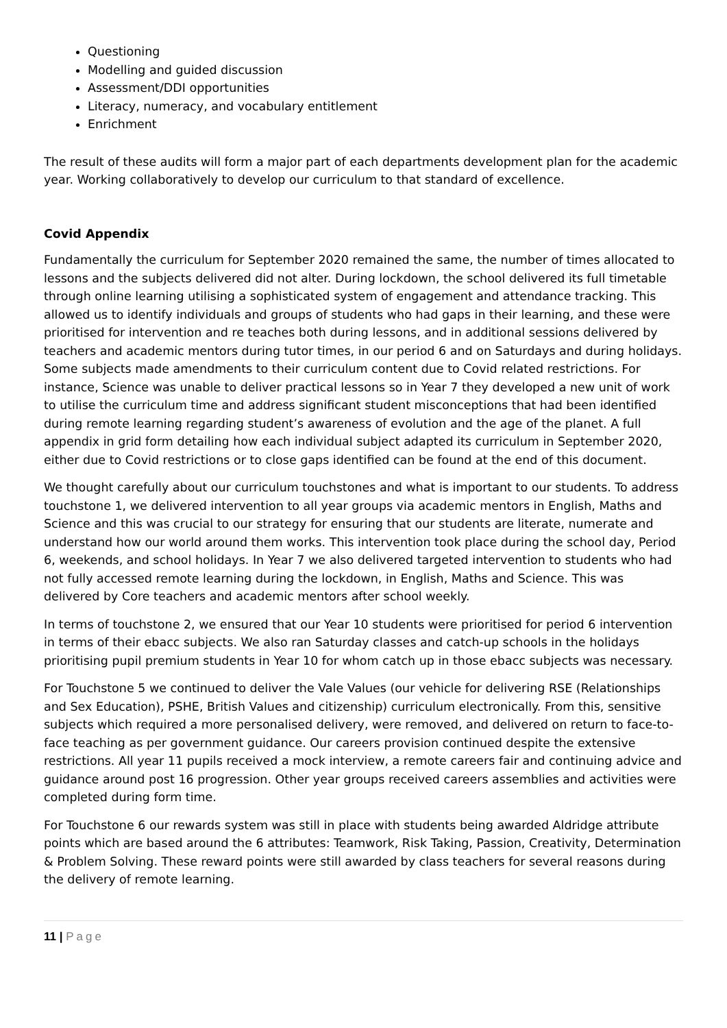Questioning
Modelling and guided discussion
Assessment/DDI opportunities
Literacy, numeracy, and vocabulary entitlement
Enrichment
The result of these audits will form a major part of each departments development plan for the academic year. Working collaboratively to develop our curriculum to that standard of excellence.
Covid Appendix
Fundamentally the curriculum for September 2020 remained the same, the number of times allocated to lessons and the subjects delivered did not alter. During lockdown, the school delivered its full timetable through online learning utilising a sophisticated system of engagement and attendance tracking. This allowed us to identify individuals and groups of students who had gaps in their learning, and these were prioritised for intervention and re teaches both during lessons, and in additional sessions delivered by teachers and academic mentors during tutor times, in our period 6 and on Saturdays and during holidays. Some subjects made amendments to their curriculum content due to Covid related restrictions. For instance, Science was unable to deliver practical lessons so in Year 7 they developed a new unit of work to utilise the curriculum time and address significant student misconceptions that had been identified during remote learning regarding student’s awareness of evolution and the age of the planet. A full appendix in grid form detailing how each individual subject adapted its curriculum in September 2020, either due to Covid restrictions or to close gaps identified can be found at the end of this document.
We thought carefully about our curriculum touchstones and what is important to our students. To address touchstone 1, we delivered intervention to all year groups via academic mentors in English, Maths and Science and this was crucial to our strategy for ensuring that our students are literate, numerate and understand how our world around them works. This intervention took place during the school day, Period 6, weekends, and school holidays. In Year 7 we also delivered targeted intervention to students who had not fully accessed remote learning during the lockdown, in English, Maths and Science. This was delivered by Core teachers and academic mentors after school weekly.
In terms of touchstone 2, we ensured that our Year 10 students were prioritised for period 6 intervention in terms of their ebacc subjects. We also ran Saturday classes and catch-up schools in the holidays prioritising pupil premium students in Year 10 for whom catch up in those ebacc subjects was necessary.
For Touchstone 5 we continued to deliver the Vale Values (our vehicle for delivering RSE (Relationships and Sex Education), PSHE, British Values and citizenship) curriculum electronically. From this, sensitive subjects which required a more personalised delivery, were removed, and delivered on return to face-to-face teaching as per government guidance. Our careers provision continued despite the extensive restrictions. All year 11 pupils received a mock interview, a remote careers fair and continuing advice and guidance around post 16 progression. Other year groups received careers assemblies and activities were completed during form time.
For Touchstone 6 our rewards system was still in place with students being awarded Aldridge attribute points which are based around the 6 attributes: Teamwork, Risk Taking, Passion, Creativity, Determination & Problem Solving. These reward points were still awarded by class teachers for several reasons during the delivery of remote learning.
11 | Page